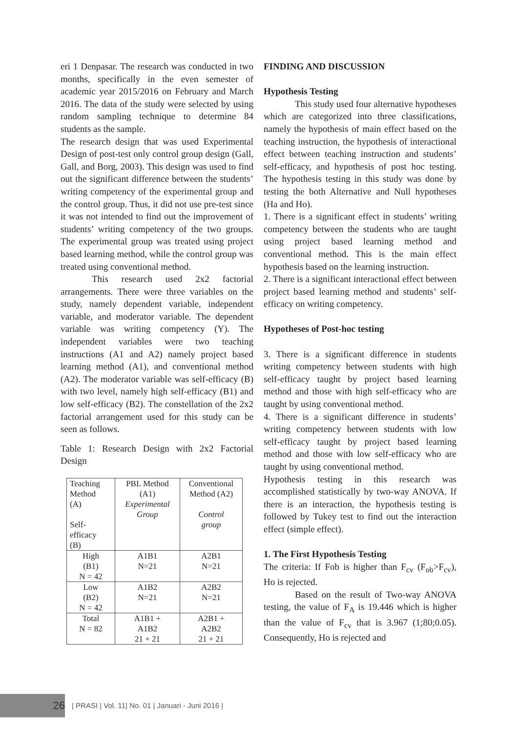eri 1 Denpasar. The research was conducted in two months, specifically in the even semester of academic year 2015/2016 on February and March 2016. The data of the study were selected by using random sampling technique to determine 84 students as the sample.
The research design that was used Experimental Design of post-test only control group design (Gall, Gall, and Borg, 2003). This design was used to find out the significant difference between the students’ writing competency of the experimental group and the control group. Thus, it did not use pre-test since it was not intended to find out the improvement of students’ writing competency of the two groups. The experimental group was treated using project based learning method, while the control group was treated using conventional method.
This research used 2x2 factorial arrangements. There were three variables on the study, namely dependent variable, independent variable, and moderator variable. The dependent variable was writing competency (Y). The independent variables were two teaching instructions (A1 and A2) namely project based learning method (A1), and conventional method (A2). The moderator variable was self-efficacy (B) with two level, namely high self-efficacy (B1) and low self-efficacy (B2). The constellation of the 2x2 factorial arrangement used for this study can be seen as follows.
Table 1: Research Design with 2x2 Factorial Design
| Teaching Method (A) Self- efficacy (B) | PBL Method (A1) Experimental Group | Conventional Method (A2) Control group |
| High (B1) N = 42 | A1B1 N=21 | A2B1 N=21 |
| Low (B2) N = 42 | A1B2 N=21 | A2B2 N=21 |
| Total N = 82 | A1B1 + A1B2 21 + 21 | A2B1 + A2B2 21 + 21 |
FINDING AND DISCUSSION
Hypothesis Testing
This study used four alternative hypotheses which are categorized into three classifications, namely the hypothesis of main effect based on the teaching instruction, the hypothesis of interactional effect between teaching instruction and students’ self-efficacy, and hypothesis of post hoc testing. The hypothesis testing in this study was done by testing the both Alternative and Null hypotheses (Ha and Ho).
1. There is a significant effect in students’ writing competency between the students who are taught using project based learning method and conventional method. This is the main effect hypothesis based on the learning instruction.
2. There is a significant interactional effect between project based learning method and students’ self-efficacy on writing competency.
Hypotheses of Post-hoc testing
3. There is a significant difference in students writing competency between students with high self-efficacy taught by project based learning method and those with high self-efficacy who are taught by using conventional method.
4. There is a significant difference in students’ writing competency between students with low self-efficacy taught by project based learning method and those with low self-efficacy who are taught by using conventional method.
Hypothesis testing in this research was accomplished statistically by two-way ANOVA. If there is an interaction, the hypothesis testing is followed by Tukey test to find out the interaction effect (simple effect).
1. The First Hypothesis Testing
The criteria: If Fob is higher than F<sub>cv</sub> (F<sub>ob</sub>>F<sub>cv</sub>), Ho is rejected.
Based on the result of Two-way ANOVA testing, the value of F<sub>A</sub> is 19.446 which is higher than the value of F<sub>cv</sub> that is 3.967 (1;80;0.05). Consequently, Ho is rejected and
26
| PRASI | Vol. 11| No. 01 | Januari - Juni 2016 |